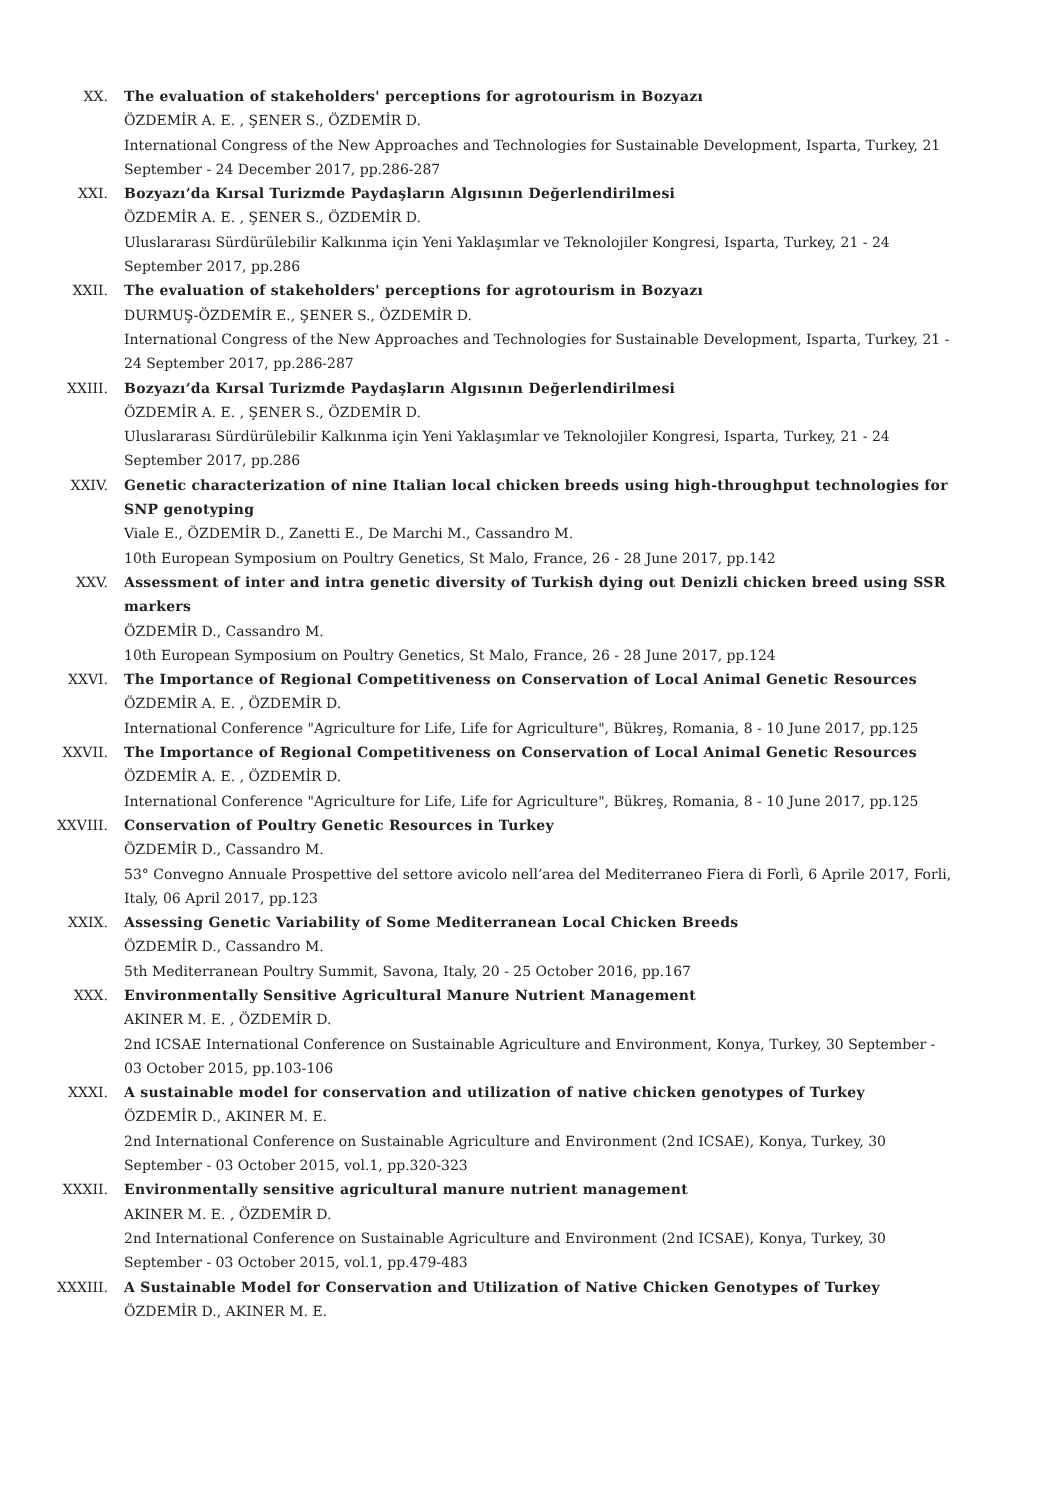XX. The evaluation of stakeholders' perceptions for agrotourism in Bozyazı
ÖZDEMİR A. E. , ŞENER S., ÖZDEMİR D.
International Congress of the New Approaches and Technologies for Sustainable Development, Isparta, Turkey, 21 September - 24 December 2017, pp.286-287
XXI. Bozyazı’da Kırsal Turizmde Paydaşların Algısının Değerlendirilmesi
ÖZDEMİR A. E. , ŞENER S., ÖZDEMİR D.
Uluslararası Sürdürülebilir Kalkınma için Yeni Yaklaşımlar ve Teknolojiler Kongresi, Isparta, Turkey, 21 - 24 September 2017, pp.286
XXII. The evaluation of stakeholders' perceptions for agrotourism in Bozyazı
DURMUŞ-ÖZDEMİR E., ŞENER S., ÖZDEMİR D.
International Congress of the New Approaches and Technologies for Sustainable Development, Isparta, Turkey, 21 - 24 September 2017, pp.286-287
XXIII. Bozyazı’da Kırsal Turizmde Paydaşların Algısının Değerlendirilmesi
ÖZDEMİR A. E. , ŞENER S., ÖZDEMİR D.
Uluslararası Sürdürülebilir Kalkınma için Yeni Yaklaşımlar ve Teknolojiler Kongresi, Isparta, Turkey, 21 - 24 September 2017, pp.286
XXIV. Genetic characterization of nine Italian local chicken breeds using high-throughput technologies for SNP genotyping
Viale E., ÖZDEMİR D., Zanetti E., De Marchi M., Cassandro M.
10th European Symposium on Poultry Genetics, St Malo, France, 26 - 28 June 2017, pp.142
XXV. Assessment of inter and intra genetic diversity of Turkish dying out Denizli chicken breed using SSR markers
ÖZDEMİR D., Cassandro M.
10th European Symposium on Poultry Genetics, St Malo, France, 26 - 28 June 2017, pp.124
XXVI. The Importance of Regional Competitiveness on Conservation of Local Animal Genetic Resources
ÖZDEMİR A. E. , ÖZDEMİR D.
International Conference "Agriculture for Life, Life for Agriculture", Bükreş, Romania, 8 - 10 June 2017, pp.125
XXVII. The Importance of Regional Competitiveness on Conservation of Local Animal Genetic Resources
ÖZDEMİR A. E. , ÖZDEMİR D.
International Conference "Agriculture for Life, Life for Agriculture", Bükreş, Romania, 8 - 10 June 2017, pp.125
XXVIII. Conservation of Poultry Genetic Resources in Turkey
ÖZDEMİR D., Cassandro M.
53° Convegno Annuale Prospettive del settore avicolo nell’area del Mediterraneo Fiera di Forlì, 6 Aprile 2017, Forli, Italy, 06 April 2017, pp.123
XXIX. Assessing Genetic Variability of Some Mediterranean Local Chicken Breeds
ÖZDEMİR D., Cassandro M.
5th Mediterranean Poultry Summit, Savona, Italy, 20 - 25 October 2016, pp.167
XXX. Environmentally Sensitive Agricultural Manure Nutrient Management
AKINER M. E. , ÖZDEMİR D.
2nd ICSAE International Conference on Sustainable Agriculture and Environment, Konya, Turkey, 30 September - 03 October 2015, pp.103-106
XXXI. A sustainable model for conservation and utilization of native chicken genotypes of Turkey
ÖZDEMİR D., AKINER M. E.
2nd International Conference on Sustainable Agriculture and Environment (2nd ICSAE), Konya, Turkey, 30 September - 03 October 2015, vol.1, pp.320-323
XXXII. Environmentally sensitive agricultural manure nutrient management
AKINER M. E. , ÖZDEMİR D.
2nd International Conference on Sustainable Agriculture and Environment (2nd ICSAE), Konya, Turkey, 30 September - 03 October 2015, vol.1, pp.479-483
XXXIII. A Sustainable Model for Conservation and Utilization of Native Chicken Genotypes of Turkey
ÖZDEMİR D., AKINER M. E.